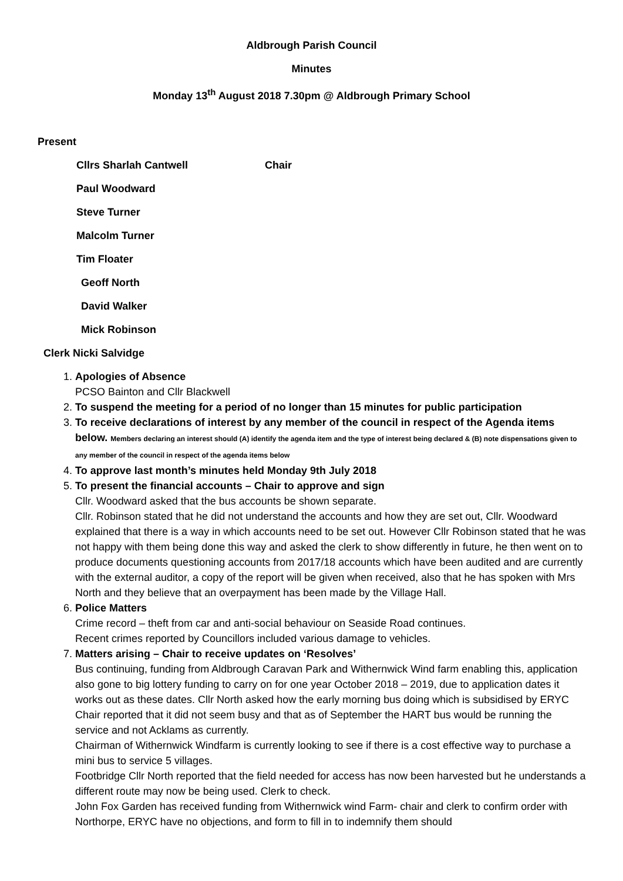Aldbrough Parish Council
Minutes
Monday 13<sup>th</sup> August 2018 7.30pm @ Aldbrough Primary School
Present
Cllrs Sharlah Cantwell Chair
Paul Woodward
Steve Turner
Malcolm Turner
Tim Floater
Geoff North
David Walker
Mick Robinson
Clerk Nicki Salvidge
1. Apologies of Absence
PCSO Bainton and Cllr Blackwell
2. To suspend the meeting for a period of no longer than 15 minutes for public participation
3. To receive declarations of interest by any member of the council in respect of the Agenda items below. Members declaring an interest should (A) identify the agenda item and the type of interest being declared & (B) note dispensations given to any member of the council in respect of the agenda items below
4. To approve last month’s minutes held Monday 9th July 2018
5. To present the financial accounts – Chair to approve and sign
Cllr. Woodward asked that the bus accounts be shown separate.
Cllr. Robinson stated that he did not understand the accounts and how they are set out, Cllr. Woodward explained that there is a way in which accounts need to be set out. However Cllr Robinson stated that he was not happy with them being done this way and asked the clerk to show differently in future, he then went on to produce documents questioning accounts from 2017/18 accounts which have been audited and are currently with the external auditor, a copy of the report will be given when received, also that he has spoken with Mrs North and they believe that an overpayment has been made by the Village Hall.
6. Police Matters
Crime record – theft from car and anti-social behaviour on Seaside Road continues.
Recent crimes reported by Councillors included various damage to vehicles.
7. Matters arising – Chair to receive updates on ‘Resolves’
Bus continuing, funding from Aldbrough Caravan Park and Withernwick Wind farm enabling this, application also gone to big lottery funding to carry on for one year October 2018 – 2019, due to application dates it works out as these dates. Cllr North asked how the early morning bus doing which is subsidised by ERYC Chair reported that it did not seem busy and that as of September the HART bus would be running the service and not Acklams as currently.
Chairman of Withernwick Windfarm is currently looking to see if there is a cost effective way to purchase a mini bus to service 5 villages.
Footbridge Cllr North reported that the field needed for access has now been harvested but he understands a different route may now be being used. Clerk to check.
John Fox Garden has received funding from Withernwick wind Farm- chair and clerk to confirm order with Northorpe, ERYC have no objections, and form to fill in to indemnify them should